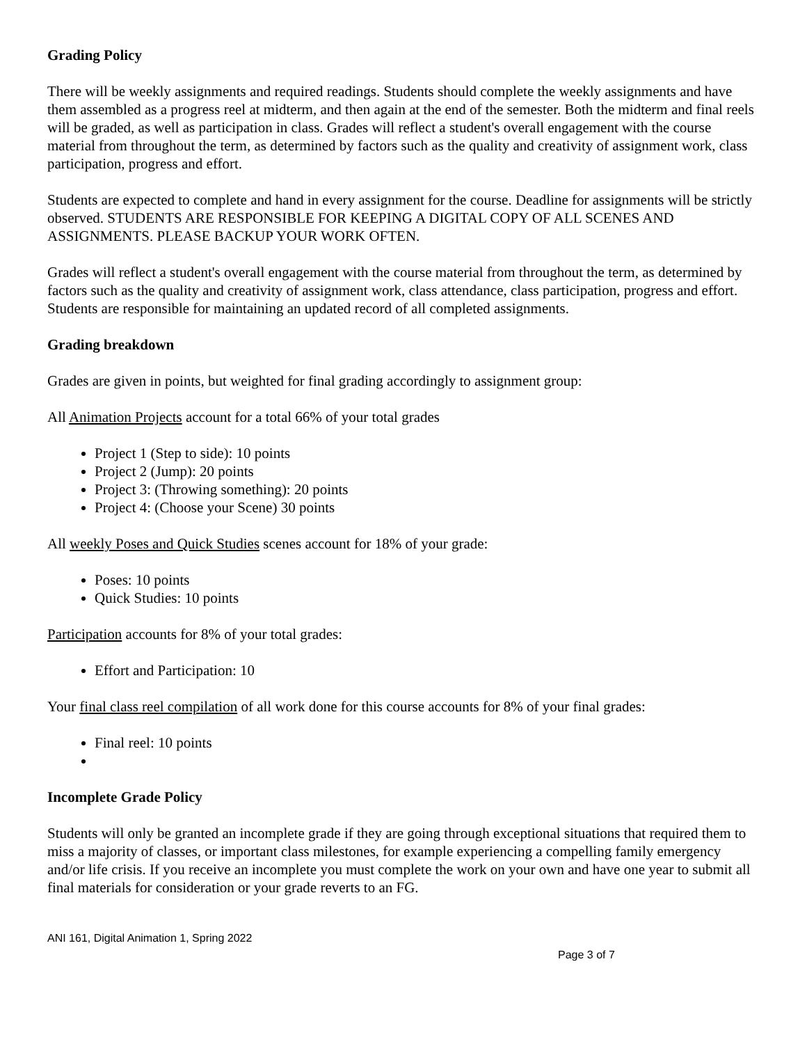Grading Policy
There will be weekly assignments and required readings. Students should complete the weekly assignments and have them assembled as a progress reel at midterm, and then again at the end of the semester. Both the midterm and final reels will be graded, as well as participation in class. Grades will reflect a student's overall engagement with the course material from throughout the term, as determined by factors such as the quality and creativity of assignment work, class participation, progress and effort.
Students are expected to complete and hand in every assignment for the course. Deadline for assignments will be strictly observed. STUDENTS ARE RESPONSIBLE FOR KEEPING A DIGITAL COPY OF ALL SCENES AND ASSIGNMENTS. PLEASE BACKUP YOUR WORK OFTEN.
Grades will reflect a student's overall engagement with the course material from throughout the term, as determined by factors such as the quality and creativity of assignment work, class attendance, class participation, progress and effort. Students are responsible for maintaining an updated record of all completed assignments.
Grading breakdown
Grades are given in points, but weighted for final grading accordingly to assignment group:
All Animation Projects account for a total 66% of your total grades
Project 1 (Step to side): 10 points
Project 2 (Jump): 20 points
Project 3: (Throwing something): 20 points
Project 4: (Choose your Scene) 30 points
All weekly Poses and Quick Studies scenes account for 18% of your grade:
Poses: 10 points
Quick Studies: 10 points
Participation accounts for 8% of your total grades:
Effort and Participation: 10
Your final class reel compilation of all work done for this course accounts for 8% of your final grades:
Final reel: 10 points
Incomplete Grade Policy
Students will only be granted an incomplete grade if they are going through exceptional situations that required them to miss a majority of classes, or important class milestones, for example experiencing a compelling family emergency and/or life crisis. If you receive an incomplete you must complete the work on your own and have one year to submit all final materials for consideration or your grade reverts to an FG.
ANI 161, Digital Animation 1, Spring 2022
Page 3 of 7